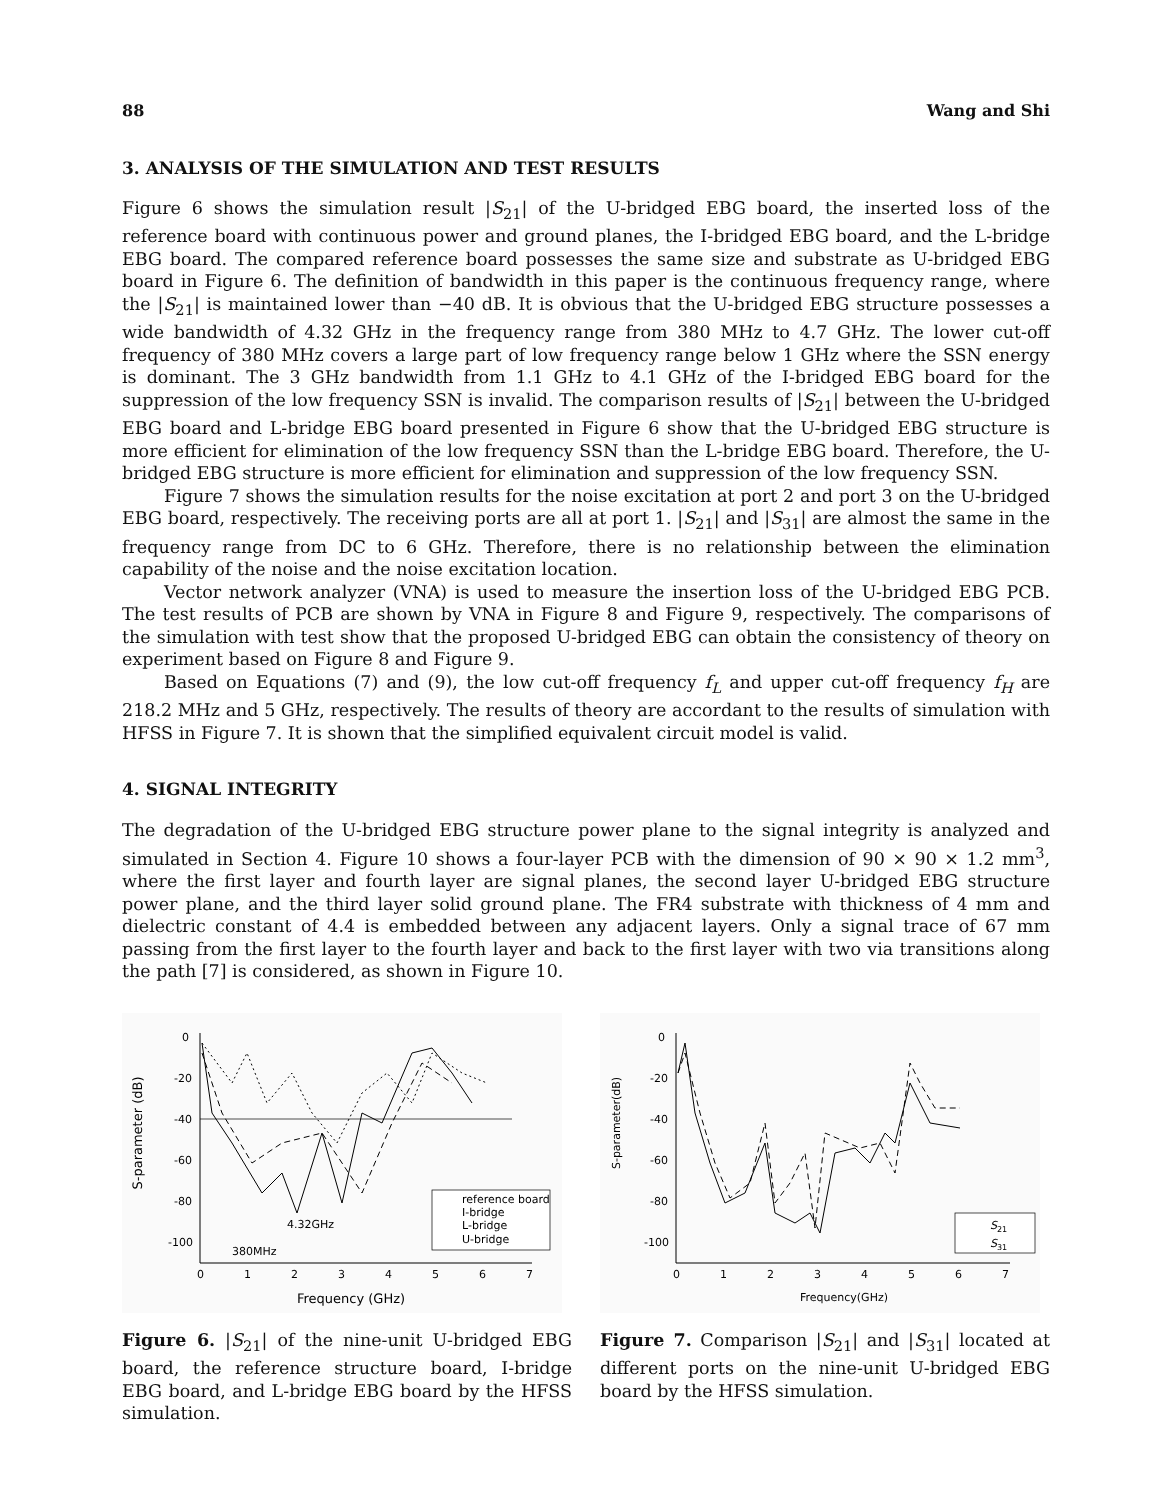88 Wang and Shi
3. ANALYSIS OF THE SIMULATION AND TEST RESULTS
Figure 6 shows the simulation result |S<sub>21</sub>| of the U-bridged EBG board, the inserted loss of the reference board with continuous power and ground planes, the I-bridged EBG board, and the L-bridge EBG board. The compared reference board possesses the same size and substrate as U-bridged EBG board in Figure 6. The definition of bandwidth in this paper is the continuous frequency range, where the |S<sub>21</sub>| is maintained lower than −40 dB. It is obvious that the U-bridged EBG structure possesses a wide bandwidth of 4.32 GHz in the frequency range from 380 MHz to 4.7 GHz. The lower cut-off frequency of 380 MHz covers a large part of low frequency range below 1 GHz where the SSN energy is dominant. The 3 GHz bandwidth from 1.1 GHz to 4.1 GHz of the I-bridged EBG board for the suppression of the low frequency SSN is invalid. The comparison results of |S<sub>21</sub>| between the U-bridged EBG board and L-bridge EBG board presented in Figure 6 show that the U-bridged EBG structure is more efficient for elimination of the low frequency SSN than the L-bridge EBG board. Therefore, the U-bridged EBG structure is more efficient for elimination and suppression of the low frequency SSN.
Figure 7 shows the simulation results for the noise excitation at port 2 and port 3 on the U-bridged EBG board, respectively. The receiving ports are all at port 1. |S<sub>21</sub>| and |S<sub>31</sub>| are almost the same in the frequency range from DC to 6 GHz. Therefore, there is no relationship between the elimination capability of the noise and the noise excitation location.
Vector network analyzer (VNA) is used to measure the insertion loss of the U-bridged EBG PCB. The test results of PCB are shown by VNA in Figure 8 and Figure 9, respectively. The comparisons of the simulation with test show that the proposed U-bridged EBG can obtain the consistency of theory on experiment based on Figure 8 and Figure 9.
Based on Equations (7) and (9), the low cut-off frequency f<sub>L</sub> and upper cut-off frequency f<sub>H</sub> are 218.2 MHz and 5 GHz, respectively. The results of theory are accordant to the results of simulation with HFSS in Figure 7. It is shown that the simplified equivalent circuit model is valid.
4. SIGNAL INTEGRITY
The degradation of the U-bridged EBG structure power plane to the signal integrity is analyzed and simulated in Section 4. Figure 10 shows a four-layer PCB with the dimension of 90 × 90 × 1.2 mm<sup>3</sup>, where the first layer and fourth layer are signal planes, the second layer U-bridged EBG structure power plane, and the third layer solid ground plane. The FR4 substrate with thickness of 4 mm and dielectric constant of 4.4 is embedded between any adjacent layers. Only a signal trace of 67 mm passing from the first layer to the fourth layer and back to the first layer with two via transitions along the path [7] is considered, as shown in Figure 10.
S-parameter (dB)
0
-20
-40
-60
-80
-100
0
1
2
3
4
5
6
7
Frequency (GHz)
reference board
I-bridge
L-bridge
U-bridge
4.32GHz
380MHz
Figure 6. |S<sub>21</sub>| of the nine-unit U-bridged EBG board, the reference structure board, I-bridge EBG board, and L-bridge EBG board by the HFSS simulation.
S-parameter(dB)
0
-20
-40
-60
-80
-100
0
1
2
3
4
5
6
7
Frequency(GHz)
S21
S31
Figure 7. Comparison |S<sub>21</sub>| and |S<sub>31</sub>| located at different ports on the nine-unit U-bridged EBG board by the HFSS simulation.